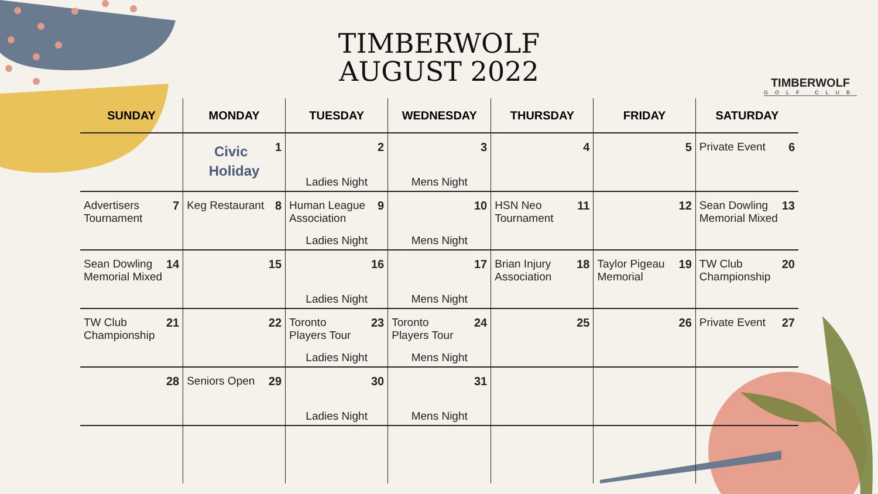TIMBERWOLF
AUGUST 2022
TIMBERWOLF
GOLF CLUB
| SUNDAY | MONDAY | TUESDAY | WEDNESDAY | THURSDAY | FRIDAY | SATURDAY |
| --- | --- | --- | --- | --- | --- | --- |
| | 1 Civic Holiday | 2 Ladies Night | 3 Mens Night | 4 | 5 | 6 Private Event |
| 7 Advertisers Tournament | 8 Keg Restaurant | 9 Human League Association Ladies Night | 10 Mens Night | 11 HSN Neo Tournament | 12 | 13 Sean Dowling Memorial Mixed |
| 14 Sean Dowling Memorial Mixed | 15 | 16 Ladies Night | 17 Mens Night | 18 Brian Injury Association | 19 Taylor Pigeau Memorial | 20 TW Club Championship |
| 21 TW Club Championship | 22 | 23 Toronto Players Tour Ladies Night | 24 Toronto Players Tour Mens Night | 25 | 26 | 27 Private Event |
| 28 | 29 Seniors Open | 30 Ladies Night | 31 Mens Night | | | |